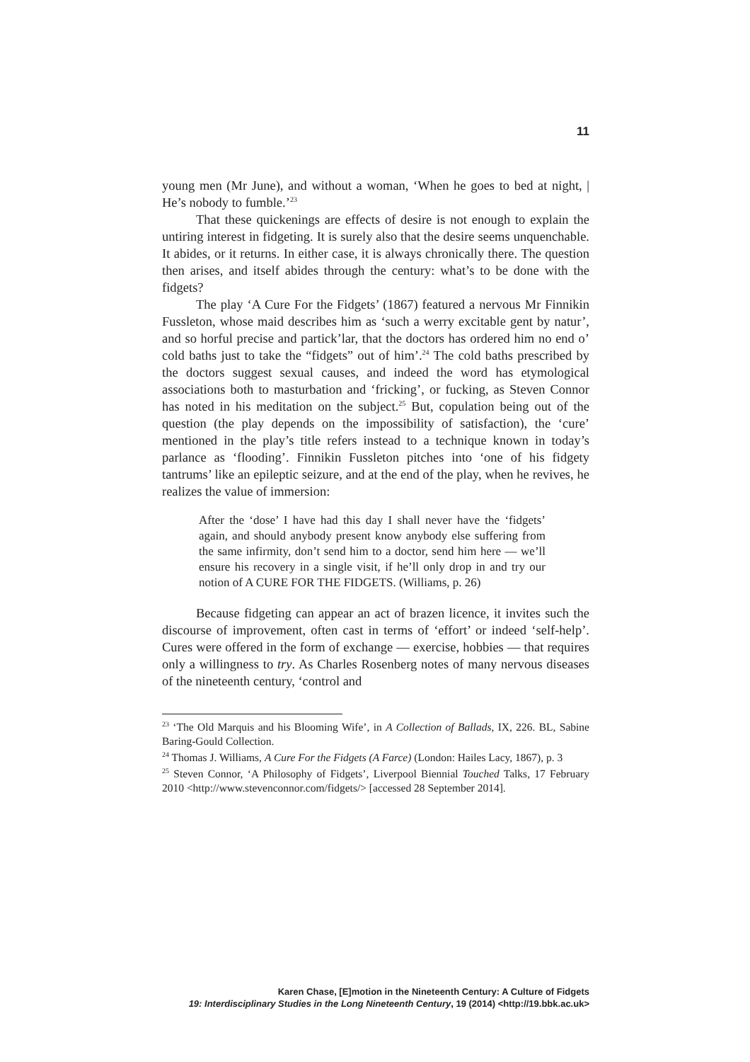11
young men (Mr June), and without a woman, ‘When he goes to bed at night, | He’s nobody to fumble.’<sup>23</sup>
That these quickenings are effects of desire is not enough to explain the untiring interest in fidgeting. It is surely also that the desire seems unquenchable. It abides, or it returns. In either case, it is always chronically there. The question then arises, and itself abides through the century: what’s to be done with the fidgets?
The play ‘A Cure For the Fidgets’ (1867) featured a nervous Mr Finnikin Fussleton, whose maid describes him as ‘such a werry excitable gent by natur’, and so horful precise and partick’lar, that the doctors has ordered him no end o’ cold baths just to take the “fidgets” out of him’.<sup>24</sup> The cold baths prescribed by the doctors suggest sexual causes, and indeed the word has etymological associations both to masturbation and ‘fricking’, or fucking, as Steven Connor has noted in his meditation on the subject.<sup>25</sup> But, copulation being out of the question (the play depends on the impossibility of satisfaction), the ‘cure’ mentioned in the play’s title refers instead to a technique known in today’s parlance as ‘flooding’. Finnikin Fussleton pitches into ‘one of his fidgety tantrums’ like an epileptic seizure, and at the end of the play, when he revives, he realizes the value of immersion:
After the ‘dose’ I have had this day I shall never have the ‘fidgets’ again, and should anybody present know anybody else suffering from the same infirmity, don’t send him to a doctor, send him here — we’ll ensure his recovery in a single visit, if he’ll only drop in and try our notion of A CURE FOR THE FIDGETS. (Williams, p. 26)
Because fidgeting can appear an act of brazen licence, it invites such the discourse of improvement, often cast in terms of ‘effort’ or indeed ‘self-help’. Cures were offered in the form of exchange — exercise, hobbies — that requires only a willingness to try. As Charles Rosenberg notes of many nervous diseases of the nineteenth century, ‘control and
<sup>23</sup> ‘The Old Marquis and his Blooming Wife’, in A Collection of Ballads, IX, 226. BL, Sabine Baring-Gould Collection.
<sup>24</sup> Thomas J. Williams, A Cure For the Fidgets (A Farce) (London: Hailes Lacy, 1867), p. 3
<sup>25</sup> Steven Connor, ‘A Philosophy of Fidgets’, Liverpool Biennial Touched Talks, 17 February 2010 <http://www.stevenconnor.com/fidgets/> [accessed 28 September 2014].
Karen Chase, [E]motion in the Nineteenth Century: A Culture of Fidgets
19: Interdisciplinary Studies in the Long Nineteenth Century, 19 (2014) <http://19.bbk.ac.uk>